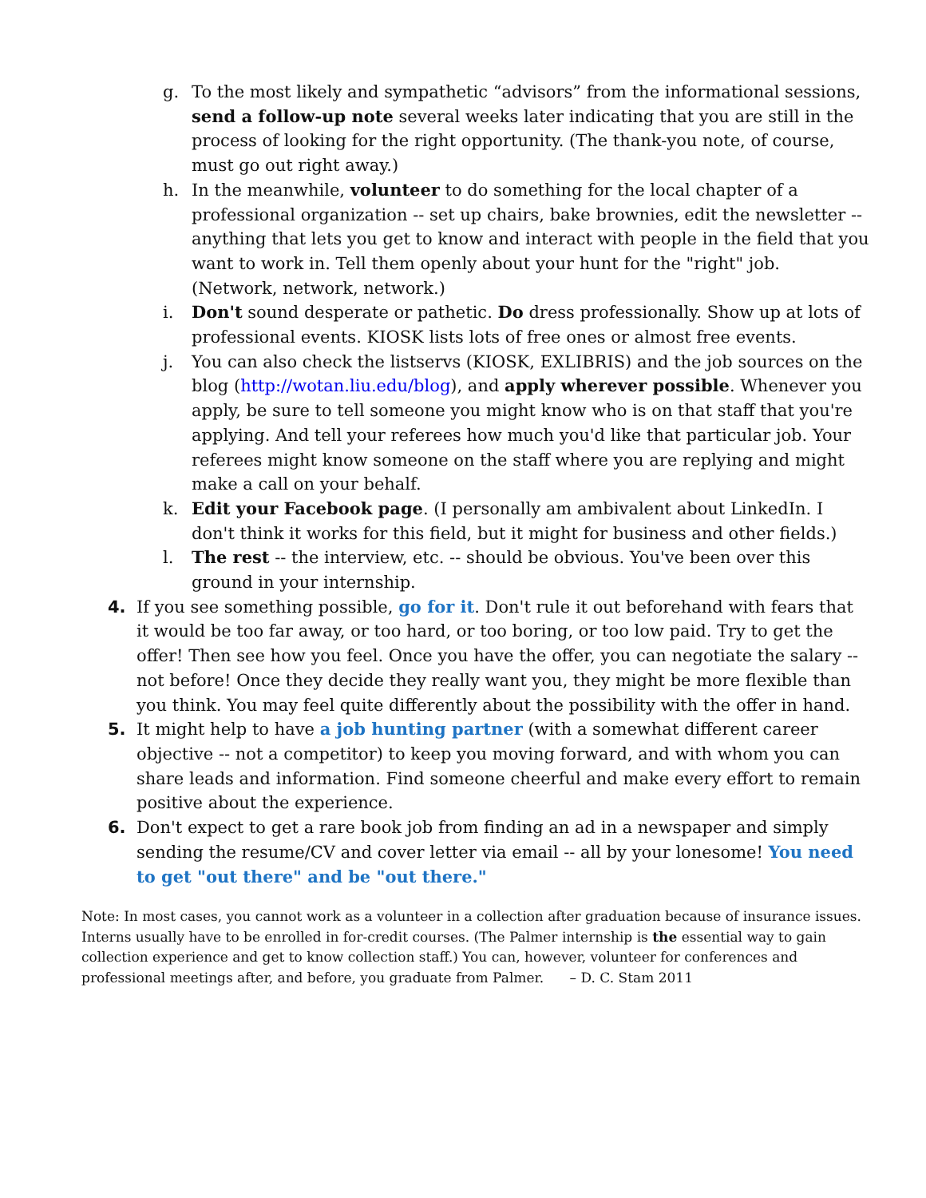g. To the most likely and sympathetic “advisors” from the informational sessions, send a follow-up note several weeks later indicating that you are still in the process of looking for the right opportunity. (The thank-you note, of course, must go out right away.)
h. In the meanwhile, volunteer to do something for the local chapter of a professional organization -- set up chairs, bake brownies, edit the newsletter -- anything that lets you get to know and interact with people in the field that you want to work in. Tell them openly about your hunt for the "right" job. (Network, network, network.)
i. Don't sound desperate or pathetic. Do dress professionally. Show up at lots of professional events. KIOSK lists lots of free ones or almost free events.
j. You can also check the listservs (KIOSK, EXLIBRIS) and the job sources on the blog (http://wotan.liu.edu/blog), and apply wherever possible. Whenever you apply, be sure to tell someone you might know who is on that staff that you're applying. And tell your referees how much you'd like that particular job. Your referees might know someone on the staff where you are replying and might make a call on your behalf.
k. Edit your Facebook page. (I personally am ambivalent about LinkedIn. I don't think it works for this field, but it might for business and other fields.)
l. The rest -- the interview, etc. -- should be obvious. You've been over this ground in your internship.
4. If you see something possible, go for it. Don't rule it out beforehand with fears that it would be too far away, or too hard, or too boring, or too low paid. Try to get the offer! Then see how you feel. Once you have the offer, you can negotiate the salary -- not before! Once they decide they really want you, they might be more flexible than you think. You may feel quite differently about the possibility with the offer in hand.
5. It might help to have a job hunting partner (with a somewhat different career objective -- not a competitor) to keep you moving forward, and with whom you can share leads and information. Find someone cheerful and make every effort to remain positive about the experience.
6. Don't expect to get a rare book job from finding an ad in a newspaper and simply sending the resume/CV and cover letter via email -- all by your lonesome! You need to get "out there" and be "out there."
Note: In most cases, you cannot work as a volunteer in a collection after graduation because of insurance issues. Interns usually have to be enrolled in for-credit courses. (The Palmer internship is the essential way to gain collection experience and get to know collection staff.) You can, however, volunteer for conferences and professional meetings after, and before, you graduate from Palmer. – D. C. Stam 2011